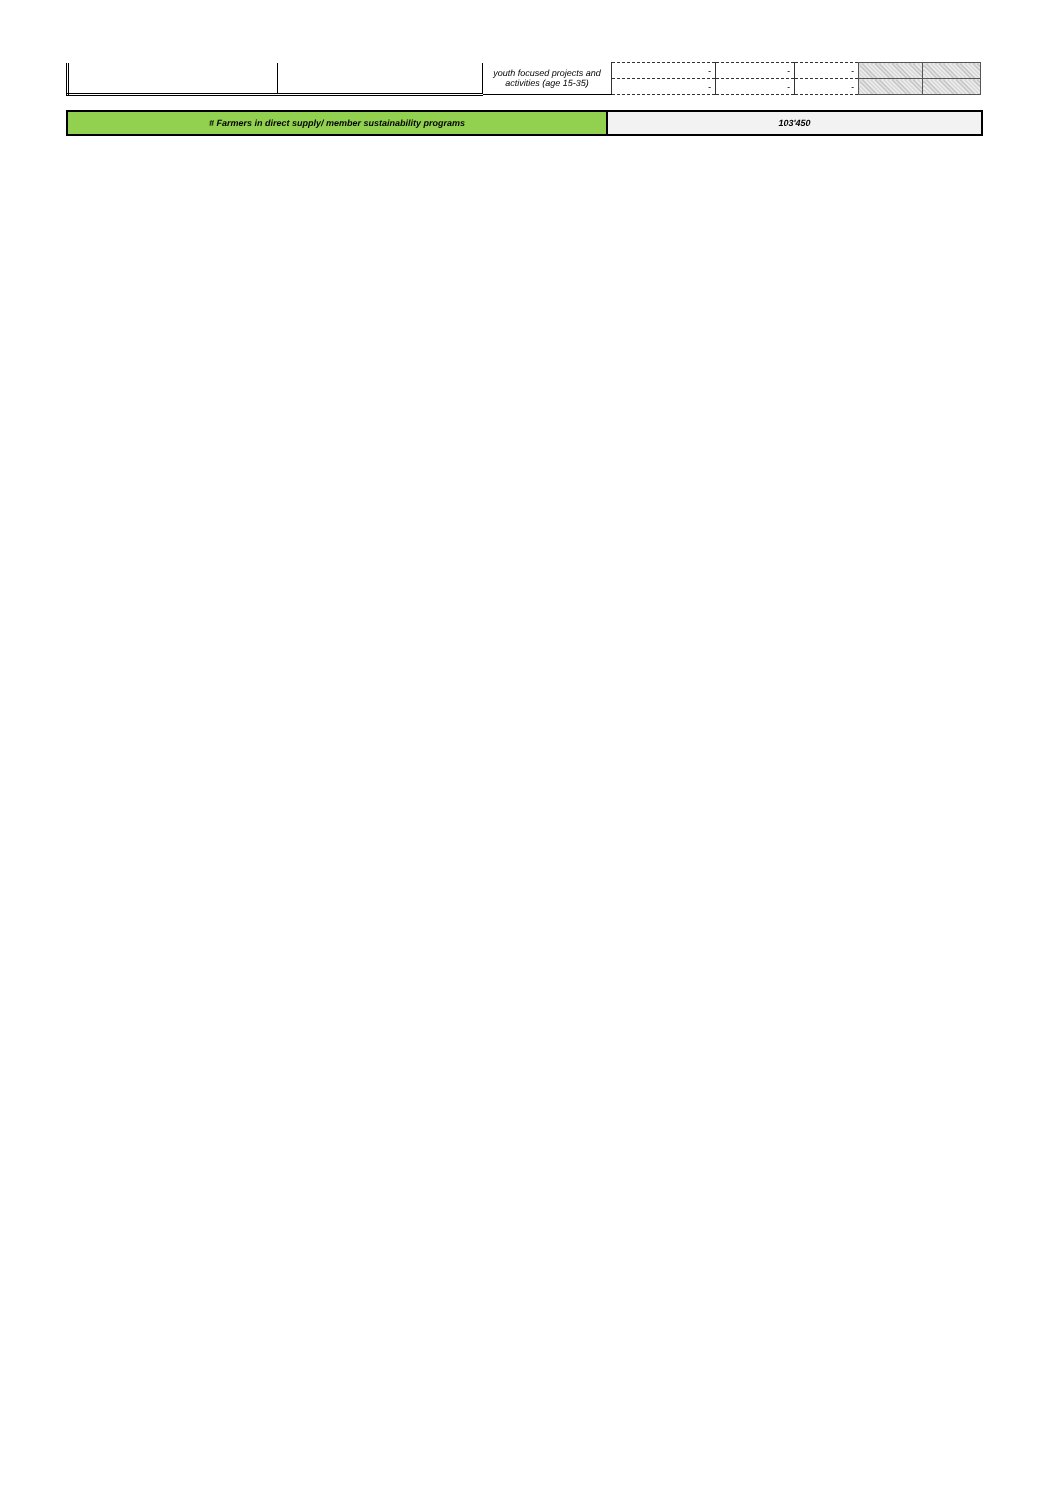| | | youth focused projects and activities (age 15-35) | - | - | - | | |
| | | | - | - | - | | |
| # Farmers in direct supply/ member sustainability programs | 103'450 |